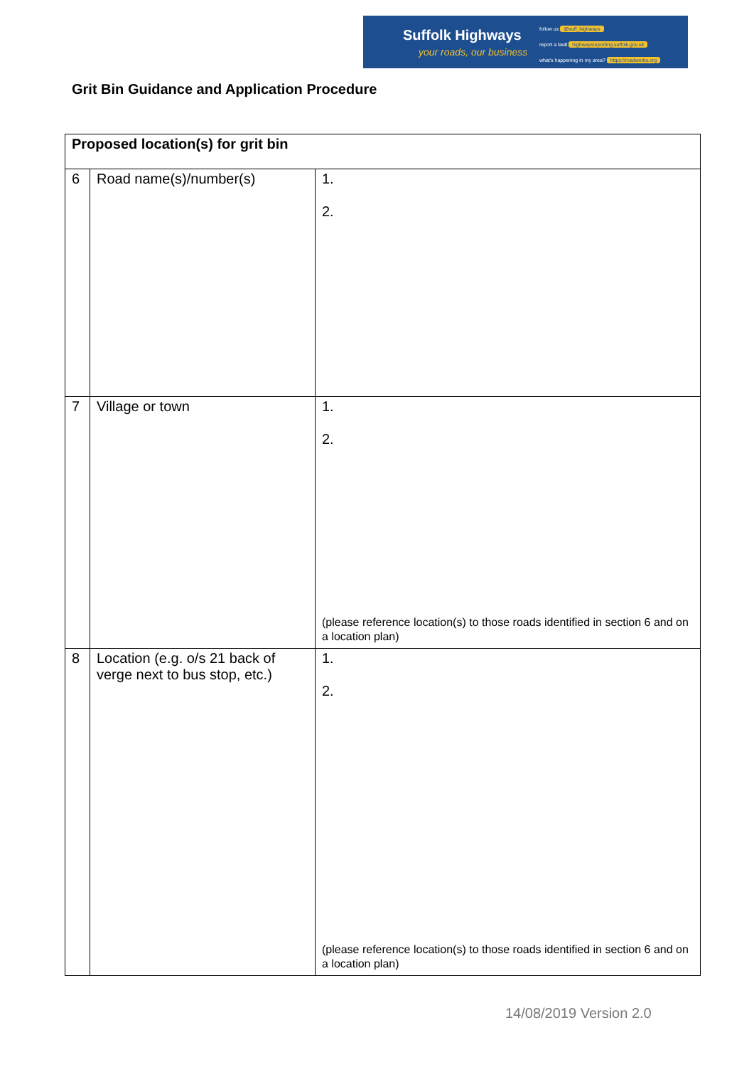Suffolk Highways
your roads, our business
follow us @suff_highways
report a fault highwaysreporting.suffolk.gov.uk
what's happening in my area? https://roadworks.org
Grit Bin Guidance and Application Procedure
| Proposed location(s) for grit bin | | |
| --- | --- | --- |
| 6 | Road name(s)/number(s) | 1. 2. |
| 7 | Village or town | 1. 2. (please reference location(s) to those roads identified in section 6 and on a location plan) |
| 8 | Location (e.g. o/s 21 back of verge next to bus stop, etc.) | 1. 2. (please reference location(s) to those roads identified in section 6 and on a location plan) |
14/08/2019 Version 2.0